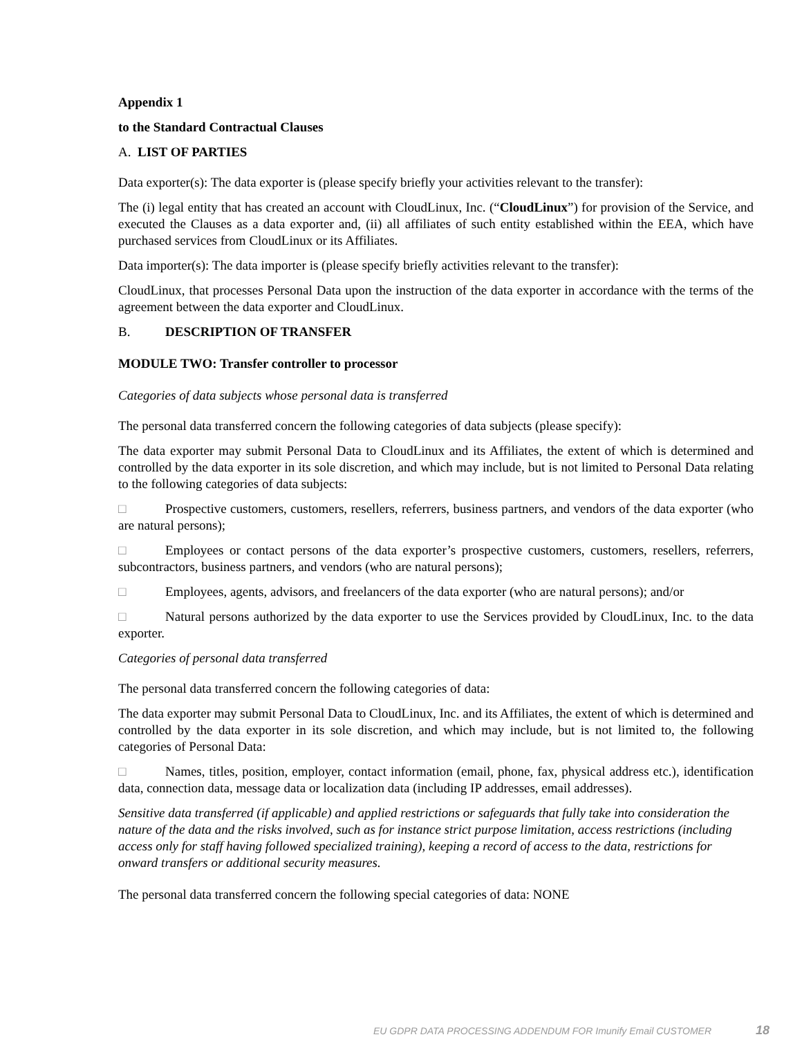Appendix 1
to the Standard Contractual Clauses
A. LIST OF PARTIES
Data exporter(s): The data exporter is (please specify briefly your activities relevant to the transfer):
The (i) legal entity that has created an account with CloudLinux, Inc. (“CloudLinux”) for provision of the Service, and executed the Clauses as a data exporter and, (ii) all affiliates of such entity established within the EEA, which have purchased services from CloudLinux or its Affiliates.
Data importer(s): The data importer is (please specify briefly activities relevant to the transfer):
CloudLinux, that processes Personal Data upon the instruction of the data exporter in accordance with the terms of the agreement between the data exporter and CloudLinux.
B. DESCRIPTION OF TRANSFER
MODULE TWO: Transfer controller to processor
Categories of data subjects whose personal data is transferred
The personal data transferred concern the following categories of data subjects (please specify):
The data exporter may submit Personal Data to CloudLinux and its Affiliates, the extent of which is determined and controlled by the data exporter in its sole discretion, and which may include, but is not limited to Personal Data relating to the following categories of data subjects:
□ Prospective customers, customers, resellers, referrers, business partners, and vendors of the data exporter (who are natural persons);
□ Employees or contact persons of the data exporter’s prospective customers, customers, resellers, referrers, subcontractors, business partners, and vendors (who are natural persons);
□ Employees, agents, advisors, and freelancers of the data exporter (who are natural persons); and/or
□ Natural persons authorized by the data exporter to use the Services provided by CloudLinux, Inc. to the data exporter.
Categories of personal data transferred
The personal data transferred concern the following categories of data:
The data exporter may submit Personal Data to CloudLinux, Inc. and its Affiliates, the extent of which is determined and controlled by the data exporter in its sole discretion, and which may include, but is not limited to, the following categories of Personal Data:
□ Names, titles, position, employer, contact information (email, phone, fax, physical address etc.), identification data, connection data, message data or localization data (including IP addresses, email addresses).
Sensitive data transferred (if applicable) and applied restrictions or safeguards that fully take into consideration the nature of the data and the risks involved, such as for instance strict purpose limitation, access restrictions (including access only for staff having followed specialized training), keeping a record of access to the data, restrictions for onward transfers or additional security measures.
The personal data transferred concern the following special categories of data: NONE
EU GDPR DATA PROCESSING ADDENDUM FOR Imunify Email CUSTOMER 18